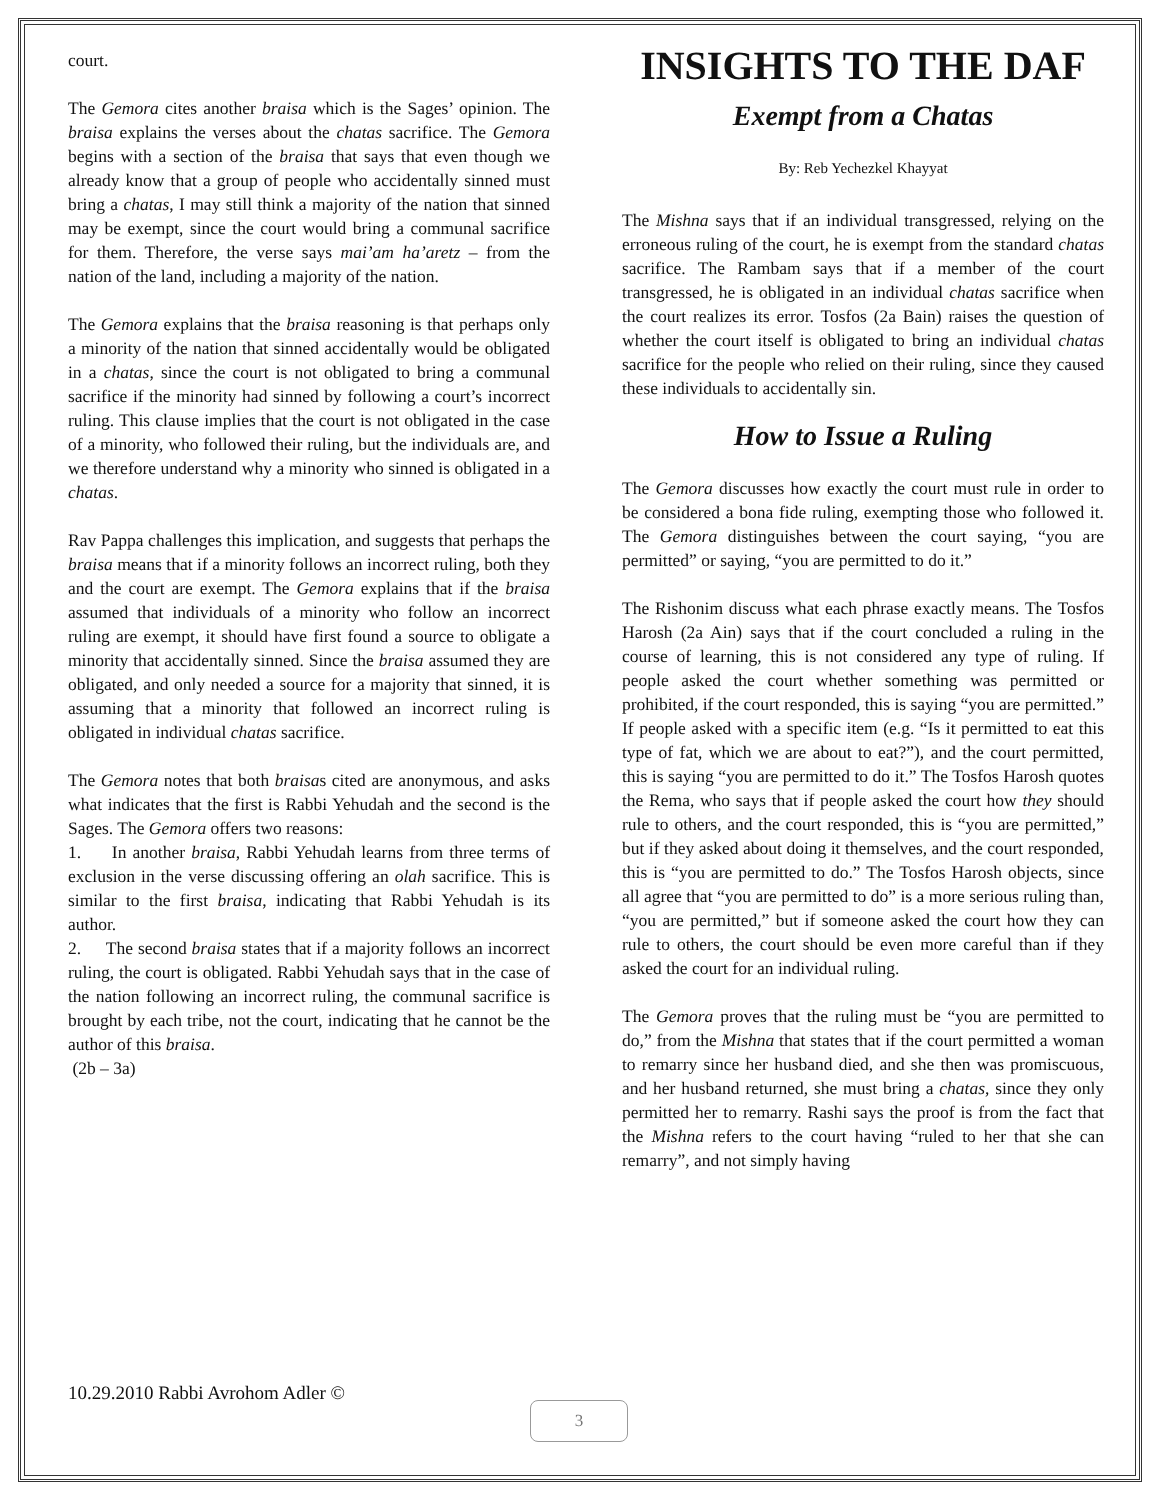court.
The Gemora cites another braisa which is the Sages’ opinion. The braisa explains the verses about the chatas sacrifice. The Gemora begins with a section of the braisa that says that even though we already know that a group of people who accidentally sinned must bring a chatas, I may still think a majority of the nation that sinned may be exempt, since the court would bring a communal sacrifice for them. Therefore, the verse says mai’am ha’aretz – from the nation of the land, including a majority of the nation.
The Gemora explains that the braisa reasoning is that perhaps only a minority of the nation that sinned accidentally would be obligated in a chatas, since the court is not obligated to bring a communal sacrifice if the minority had sinned by following a court’s incorrect ruling. This clause implies that the court is not obligated in the case of a minority, who followed their ruling, but the individuals are, and we therefore understand why a minority who sinned is obligated in a chatas.
Rav Pappa challenges this implication, and suggests that perhaps the braisa means that if a minority follows an incorrect ruling, both they and the court are exempt. The Gemora explains that if the braisa assumed that individuals of a minority who follow an incorrect ruling are exempt, it should have first found a source to obligate a minority that accidentally sinned. Since the braisa assumed they are obligated, and only needed a source for a majority that sinned, it is assuming that a minority that followed an incorrect ruling is obligated in individual chatas sacrifice.
The Gemora notes that both braisas cited are anonymous, and asks what indicates that the first is Rabbi Yehudah and the second is the Sages. The Gemora offers two reasons:
1. In another braisa, Rabbi Yehudah learns from three terms of exclusion in the verse discussing offering an olah sacrifice. This is similar to the first braisa, indicating that Rabbi Yehudah is its author.
2. The second braisa states that if a majority follows an incorrect ruling, the court is obligated. Rabbi Yehudah says that in the case of the nation following an incorrect ruling, the communal sacrifice is brought by each tribe, not the court, indicating that he cannot be the author of this braisa.
(2b – 3a)
INSIGHTS TO THE DAF
Exempt from a Chatas
By: Reb Yechezkel Khayyat
The Mishna says that if an individual transgressed, relying on the erroneous ruling of the court, he is exempt from the standard chatas sacrifice. The Rambam says that if a member of the court transgressed, he is obligated in an individual chatas sacrifice when the court realizes its error. Tosfos (2a Bain) raises the question of whether the court itself is obligated to bring an individual chatas sacrifice for the people who relied on their ruling, since they caused these individuals to accidentally sin.
How to Issue a Ruling
The Gemora discusses how exactly the court must rule in order to be considered a bona fide ruling, exempting those who followed it. The Gemora distinguishes between the court saying, “you are permitted” or saying, “you are permitted to do it.”
The Rishonim discuss what each phrase exactly means. The Tosfos Harosh (2a Ain) says that if the court concluded a ruling in the course of learning, this is not considered any type of ruling. If people asked the court whether something was permitted or prohibited, if the court responded, this is saying “you are permitted.” If people asked with a specific item (e.g. “Is it permitted to eat this type of fat, which we are about to eat?”), and the court permitted, this is saying “you are permitted to do it.” The Tosfos Harosh quotes the Rema, who says that if people asked the court how they should rule to others, and the court responded, this is “you are permitted,” but if they asked about doing it themselves, and the court responded, this is “you are permitted to do.” The Tosfos Harosh objects, since all agree that “you are permitted to do” is a more serious ruling than, “you are permitted,” but if someone asked the court how they can rule to others, the court should be even more careful than if they asked the court for an individual ruling.
The Gemora proves that the ruling must be “you are permitted to do,” from the Mishna that states that if the court permitted a woman to remarry since her husband died, and she then was promiscuous, and her husband returned, she must bring a chatas, since they only permitted her to remarry. Rashi says the proof is from the fact that the Mishna refers to the court having “ruled to her that she can remarry”, and not simply having
10.29.2010 Rabbi Avrohom Adler ©
3